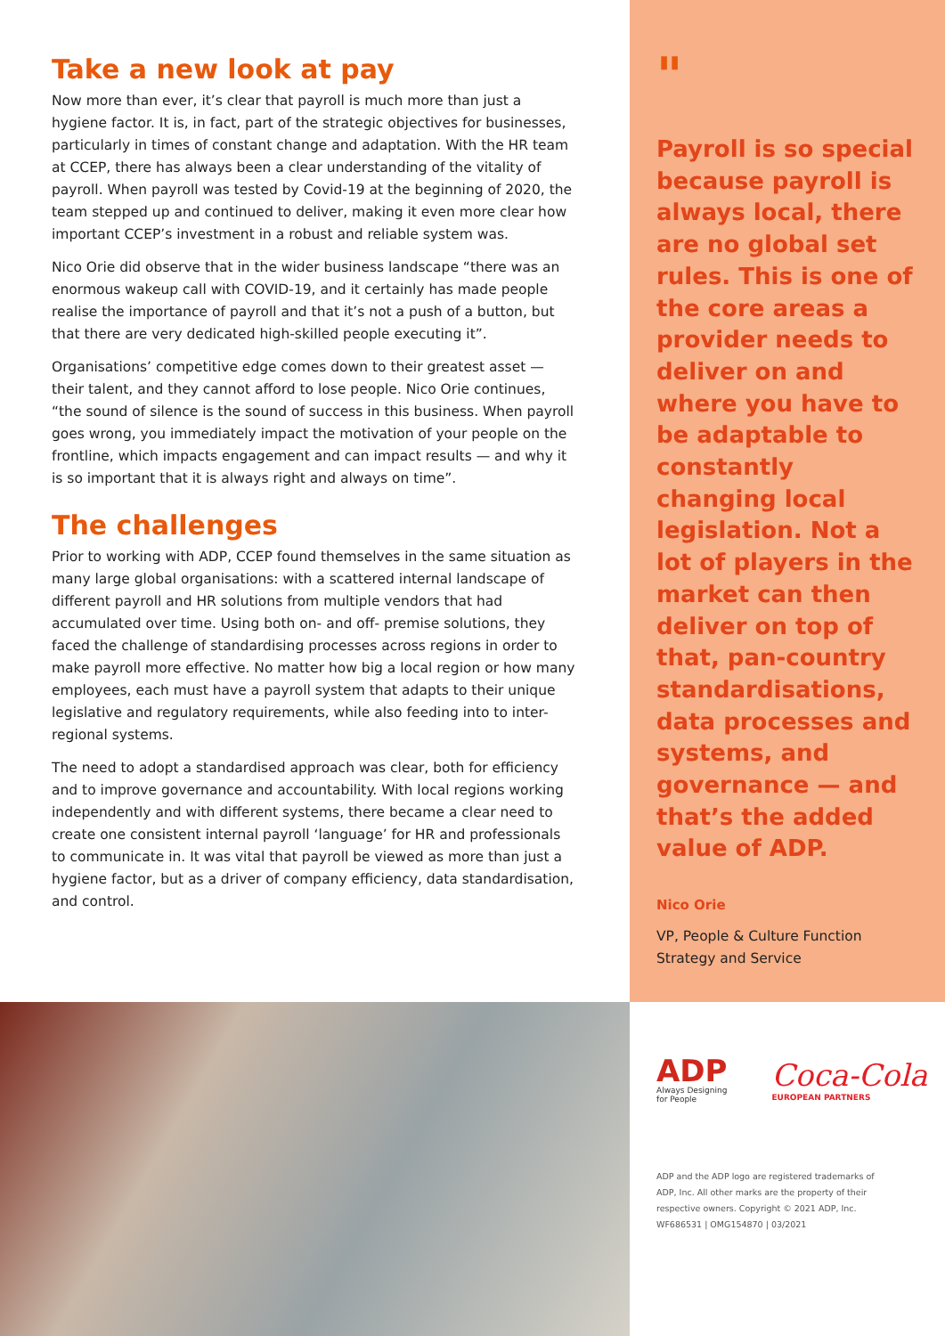Take a new look at pay
Now more than ever, it’s clear that payroll is much more than just a hygiene factor. It is, in fact, part of the strategic objectives for businesses, particularly in times of constant change and adaptation. With the HR team at CCEP, there has always been a clear understanding of the vitality of payroll. When payroll was tested by Covid-19 at the beginning of 2020, the team stepped up and continued to deliver, making it even more clear how important CCEP’s investment in a robust and reliable system was.
Nico Orie did observe that in the wider business landscape “there was an enormous wakeup call with COVID-19, and it certainly has made people realise the importance of payroll and that it’s not a push of a button, but that there are very dedicated high-skilled people executing it”.
Organisations’ competitive edge comes down to their greatest asset — their talent, and they cannot afford to lose people. Nico Orie continues, “the sound of silence is the sound of success in this business. When payroll goes wrong, you immediately impact the motivation of your people on the frontline, which impacts engagement and can impact results — and why it is so important that it is always right and always on time”.
The challenges
Prior to working with ADP, CCEP found themselves in the same situation as many large global organisations: with a scattered internal landscape of different payroll and HR solutions from multiple vendors that had accumulated over time. Using both on- and off- premise solutions, they faced the challenge of standardising processes across regions in order to make payroll more effective. No matter how big a local region or how many employees, each must have a payroll system that adapts to their unique legislative and regulatory requirements, while also feeding into to inter-regional systems.
The need to adopt a standardised approach was clear, both for efficiency and to improve governance and accountability. With local regions working independently and with different systems, there became a clear need to create one consistent internal payroll ‘language’ for HR and professionals to communicate in. It was vital that payroll be viewed as more than just a hygiene factor, but as a driver of company efficiency, data standardisation, and control.
"
Payroll is so special because payroll is always local, there are no global set rules. This is one of the core areas a provider needs to deliver on and where you have to be adaptable to constantly changing local legislation. Not a lot of players in the market can then deliver on top of that, pan-country standardisations, data processes and systems, and governance — and that’s the added value of ADP.
Nico Orie
VP, People & Culture Function
Strategy and Service
ADP
Always Designing
for People
Coca-Cola
EUROPEAN PARTNERS
ADP and the ADP logo are registered trademarks of ADP, Inc. All other marks are the property of their respective owners. Copyright © 2021 ADP, Inc.
WF686531 | OMG154870 | 03/2021